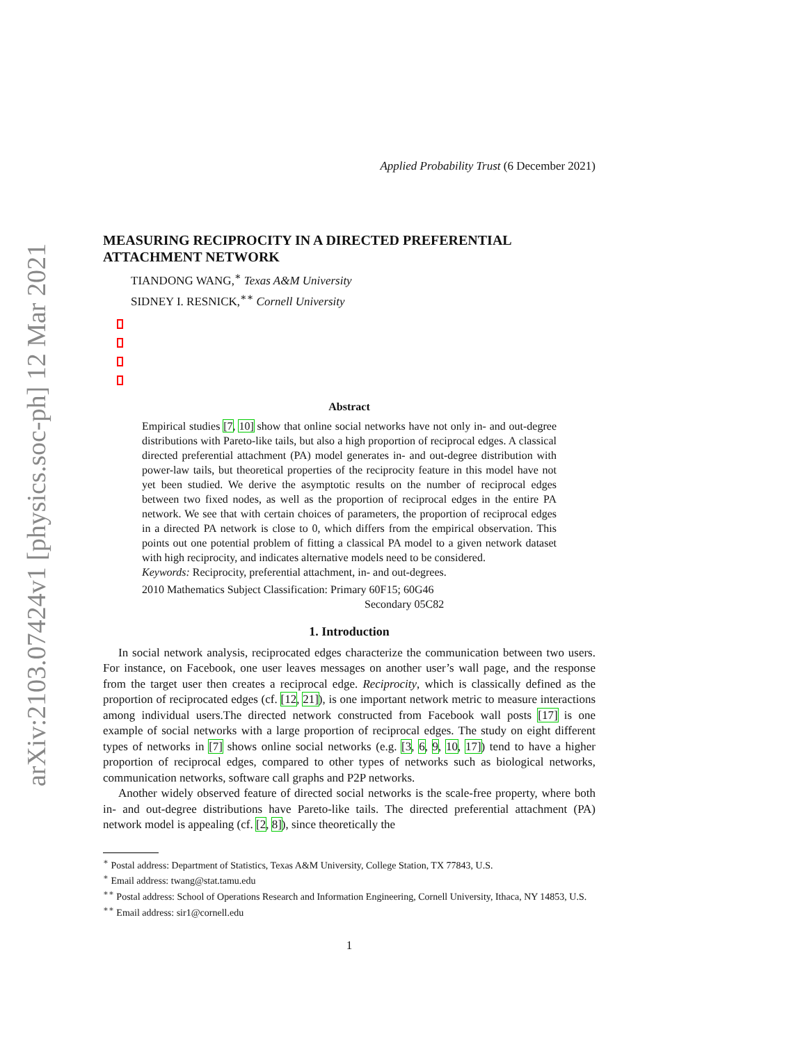arXiv:2103.07424v1 [physics.soc-ph] 12 Mar 2021
Applied Probability Trust (6 December 2021)
MEASURING RECIPROCITY IN A DIRECTED PREFERENTIAL ATTACHMENT NETWORK
TIANDONG WANG,<sup>∗</sup> Texas A&M University
SIDNEY I. RESNICK,<sup>∗∗</sup> Cornell University
Abstract
Empirical studies [7, 10] show that online social networks have not only in- and out-degree distributions with Pareto-like tails, but also a high proportion of reciprocal edges. A classical directed preferential attachment (PA) model generates in- and out-degree distribution with power-law tails, but theoretical properties of the reciprocity feature in this model have not yet been studied. We derive the asymptotic results on the number of reciprocal edges between two fixed nodes, as well as the proportion of reciprocal edges in the entire PA network. We see that with certain choices of parameters, the proportion of reciprocal edges in a directed PA network is close to 0, which differs from the empirical observation. This points out one potential problem of fitting a classical PA model to a given network dataset with high reciprocity, and indicates alternative models need to be considered.
Keywords: Reciprocity, preferential attachment, in- and out-degrees.
2010 Mathematics Subject Classification: Primary 60F15; 60G46
Secondary 05C82
1. Introduction
In social network analysis, reciprocated edges characterize the communication between two users. For instance, on Facebook, one user leaves messages on another user’s wall page, and the response from the target user then creates a reciprocal edge. Reciprocity, which is classically defined as the proportion of reciprocated edges (cf. [12, 21]), is one important network metric to measure interactions among individual users.The directed network constructed from Facebook wall posts [17] is one example of social networks with a large proportion of reciprocal edges. The study on eight different types of networks in [7] shows online social networks (e.g. [3, 6, 9, 10, 17]) tend to have a higher proportion of reciprocal edges, compared to other types of networks such as biological networks, communication networks, software call graphs and P2P networks.
Another widely observed feature of directed social networks is the scale-free property, where both in- and out-degree distributions have Pareto-like tails. The directed preferential attachment (PA) network model is appealing (cf. [2, 8]), since theoretically the
<sup>∗</sup> Postal address: Department of Statistics, Texas A&M University, College Station, TX 77843, U.S.
<sup>∗</sup> Email address: twang@stat.tamu.edu
<sup>∗∗</sup> Postal address: School of Operations Research and Information Engineering, Cornell University, Ithaca, NY 14853, U.S.
<sup>∗∗</sup> Email address: sir1@cornell.edu
1